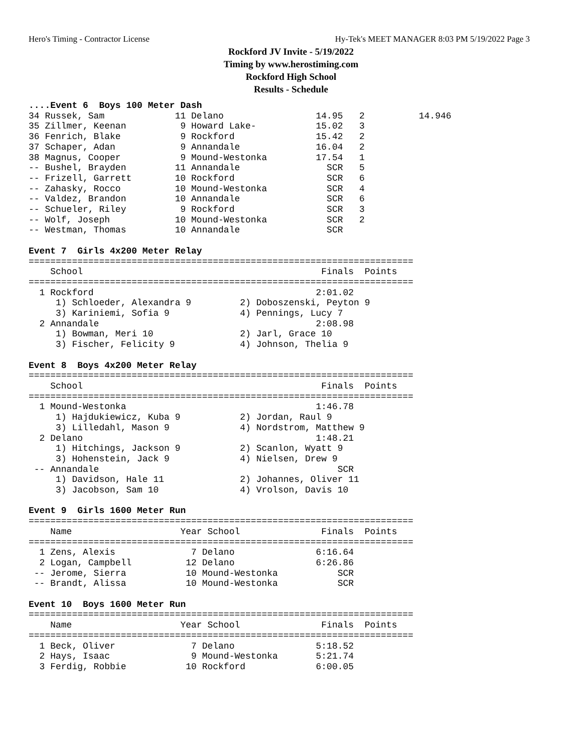Hero's Timing - Contractor License Hy-Tek's MEET MANAGER 8:03 PM 5/19/2022 Page 3
Rockford JV Invite - 5/19/2022
Timing by www.herostiming.com
Rockford High School
Results - Schedule
....Event 6  Boys 100 Meter Dash
34 Russek, Sam             11 Delano                 14.95   2          14.946
35 Zillmer, Keenan          9 Howard Lake-           15.02   3
36 Fenrich, Blake           9 Rockford               15.42   2
37 Schaper, Adan            9 Annandale              16.04   2
38 Magnus, Cooper           9 Mound-Westonka         17.54   1
-- Bushel, Brayden         11 Annandale                SCR   5
-- Frizell, Garrett        10 Rockford                 SCR   6
-- Zahasky, Rocco          10 Mound-Westonka           SCR   4
-- Valdez, Brandon         10 Annandale                SCR   6
-- Schueler, Riley          9 Rockford                 SCR   3
-- Wolf, Joseph            10 Mound-Westonka           SCR   2
-- Westman, Thomas         10 Annandale                SCR
 
Event 7  Girls 4x200 Meter Relay
=======================================================================
    School                                            Finals  Points
=======================================================================
  1 Rockford                                         2:01.02
     1) Schloeder, Alexandra 9         2) Doboszenski, Peyton 9
     3) Kariniemi, Sofia 9             4) Pennings, Lucy 7
  2 Annandale                                        2:08.98
     1) Bowman, Meri 10                2) Jarl, Grace 10
     3) Fischer, Felicity 9            4) Johnson, Thelia 9
 
Event 8  Boys 4x200 Meter Relay
=======================================================================
    School                                            Finals  Points
=======================================================================
  1 Mound-Westonka                                   1:46.78
     1) Hajdukiewicz, Kuba 9           2) Jordan, Raul 9
     3) Lilledahl, Mason 9             4) Nordstrom, Matthew 9
  2 Delano                                           1:48.21
     1) Hitchings, Jackson 9           2) Scanlon, Wyatt 9
     3) Hohenstein, Jack 9             4) Nielsen, Drew 9
 -- Annandale                                            SCR
     1) Davidson, Hale 11              2) Johannes, Oliver 11
     3) Jacobson, Sam 10               4) Vrolson, Davis 10
 
Event 9  Girls 1600 Meter Run
=======================================================================
    Name                    Year School               Finals  Points
=======================================================================
  1 Zens, Alexis              7 Delano               6:16.64
  2 Logan, Campbell          12 Delano               6:26.86
 -- Jerome, Sierra           10 Mound-Westonka           SCR
 -- Brandt, Alissa           10 Mound-Westonka           SCR
 
Event 10  Boys 1600 Meter Run
=======================================================================
    Name                    Year School               Finals  Points
=======================================================================
  1 Beck, Oliver              7 Delano               5:18.52
  2 Hays, Isaac               9 Mound-Westonka       5:21.74
  3 Ferdig, Robbie           10 Rockford             6:00.05